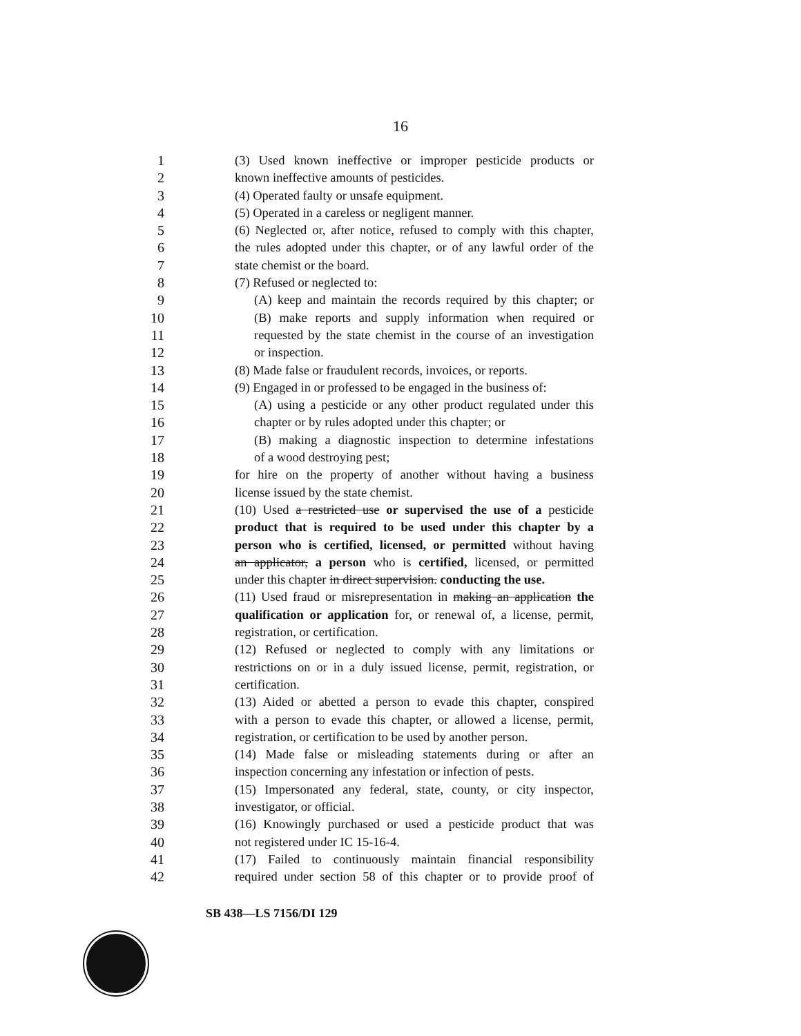16
1 (3) Used known ineffective or improper pesticide products or
2 known ineffective amounts of pesticides.
3 (4) Operated faulty or unsafe equipment.
4 (5) Operated in a careless or negligent manner.
5 (6) Neglected or, after notice, refused to comply with this chapter,
6 the rules adopted under this chapter, or of any lawful order of the
7 state chemist or the board.
8 (7) Refused or neglected to:
9 (A) keep and maintain the records required by this chapter; or
10 (B) make reports and supply information when required or
11 requested by the state chemist in the course of an investigation
12 or inspection.
13 (8) Made false or fraudulent records, invoices, or reports.
14 (9) Engaged in or professed to be engaged in the business of:
15 (A) using a pesticide or any other product regulated under this
16 chapter or by rules adopted under this chapter; or
17 (B) making a diagnostic inspection to determine infestations
18 of a wood destroying pest;
19 for hire on the property of another without having a business
20 license issued by the state chemist.
21 (10) Used a restricted use or supervised the use of a pesticide
22 product that is required to be used under this chapter by a
23 person who is certified, licensed, or permitted without having
24 an applicator, a person who is certified, licensed, or permitted
25 under this chapter in direct supervision. conducting the use.
26 (11) Used fraud or misrepresentation in making an application the
27 qualification or application for, or renewal of, a license, permit,
28 registration, or certification.
29 (12) Refused or neglected to comply with any limitations or
30 restrictions on or in a duly issued license, permit, registration, or
31 certification.
32 (13) Aided or abetted a person to evade this chapter, conspired
33 with a person to evade this chapter, or allowed a license, permit,
34 registration, or certification to be used by another person.
35 (14) Made false or misleading statements during or after an
36 inspection concerning any infestation or infection of pests.
37 (15) Impersonated any federal, state, county, or city inspector,
38 investigator, or official.
39 (16) Knowingly purchased or used a pesticide product that was
40 not registered under IC 15-16-4.
41 (17) Failed to continuously maintain financial responsibility
42 required under section 58 of this chapter or to provide proof of
SB 438—LS 7156/DI 129